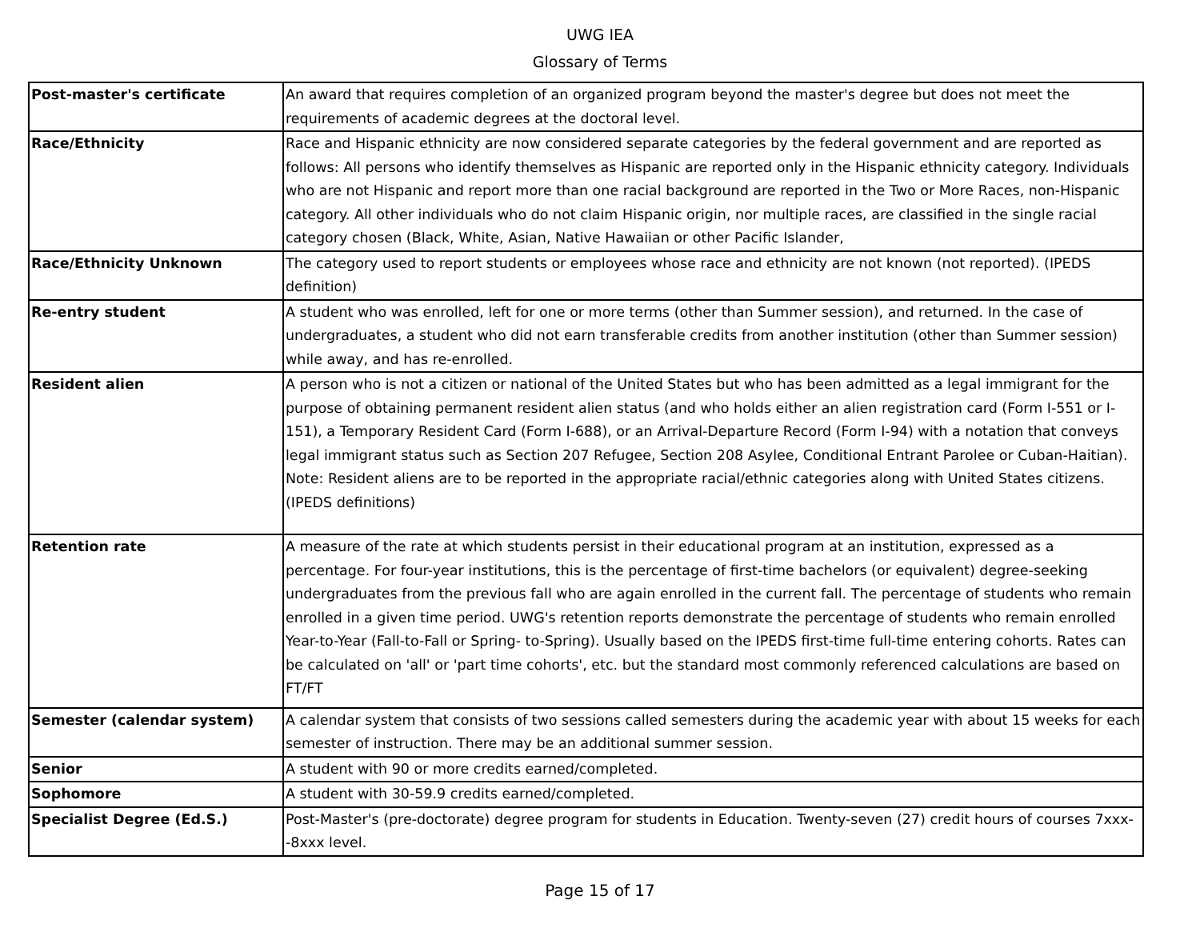UWG IEA
Glossary of Terms
| Post-master's certificate | An award that requires completion of an organized program beyond the master's degree but does not meet the requirements of academic degrees at the doctoral level. |
| Race/Ethnicity | Race and Hispanic ethnicity are now considered separate categories by the federal government and are reported as follows: All persons who identify themselves as Hispanic are reported only in the Hispanic ethnicity category. Individuals who are not Hispanic and report more than one racial background are reported in the Two or More Races, non-Hispanic category. All other individuals who do not claim Hispanic origin, nor multiple races, are classified in the single racial category chosen (Black, White, Asian, Native Hawaiian or other Pacific Islander, |
| Race/Ethnicity Unknown | The category used to report students or employees whose race and ethnicity are not known (not reported). (IPEDS definition) |
| Re-entry student | A student who was enrolled, left for one or more terms (other than Summer session), and returned. In the case of undergraduates, a student who did not earn transferable credits from another institution (other than Summer session) while away, and has re-enrolled. |
| Resident alien | A person who is not a citizen or national of the United States but who has been admitted as a legal immigrant for the purpose of obtaining permanent resident alien status (and who holds either an alien registration card (Form I-551 or I-151), a Temporary Resident Card (Form I-688), or an Arrival-Departure Record (Form I-94) with a notation that conveys legal immigrant status such as Section 207 Refugee, Section 208 Asylee, Conditional Entrant Parolee or Cuban-Haitian). Note: Resident aliens are to be reported in the appropriate racial/ethnic categories along with United States citizens. (IPEDS definitions) |
| Retention rate | A measure of the rate at which students persist in their educational program at an institution, expressed as a percentage. For four-year institutions, this is the percentage of first-time bachelors (or equivalent) degree-seeking undergraduates from the previous fall who are again enrolled in the current fall. The percentage of students who remain enrolled in a given time period. UWG's retention reports demonstrate the percentage of students who remain enrolled Year-to-Year (Fall-to-Fall or Spring- to-Spring). Usually based on the IPEDS first-time full-time entering cohorts. Rates can be calculated on 'all' or 'part time cohorts', etc. but the standard most commonly referenced calculations are based on FT/FT |
| Semester (calendar system) | A calendar system that consists of two sessions called semesters during the academic year with about 15 weeks for each semester of instruction. There may be an additional summer session. |
| Senior | A student with 90 or more credits earned/completed. |
| Sophomore | A student with 30-59.9 credits earned/completed. |
| Specialist Degree (Ed.S.) | Post-Master's (pre-doctorate) degree program for students in Education. Twenty-seven (27) credit hours of courses 7xxx--8xxx level. |
Page 15 of 17